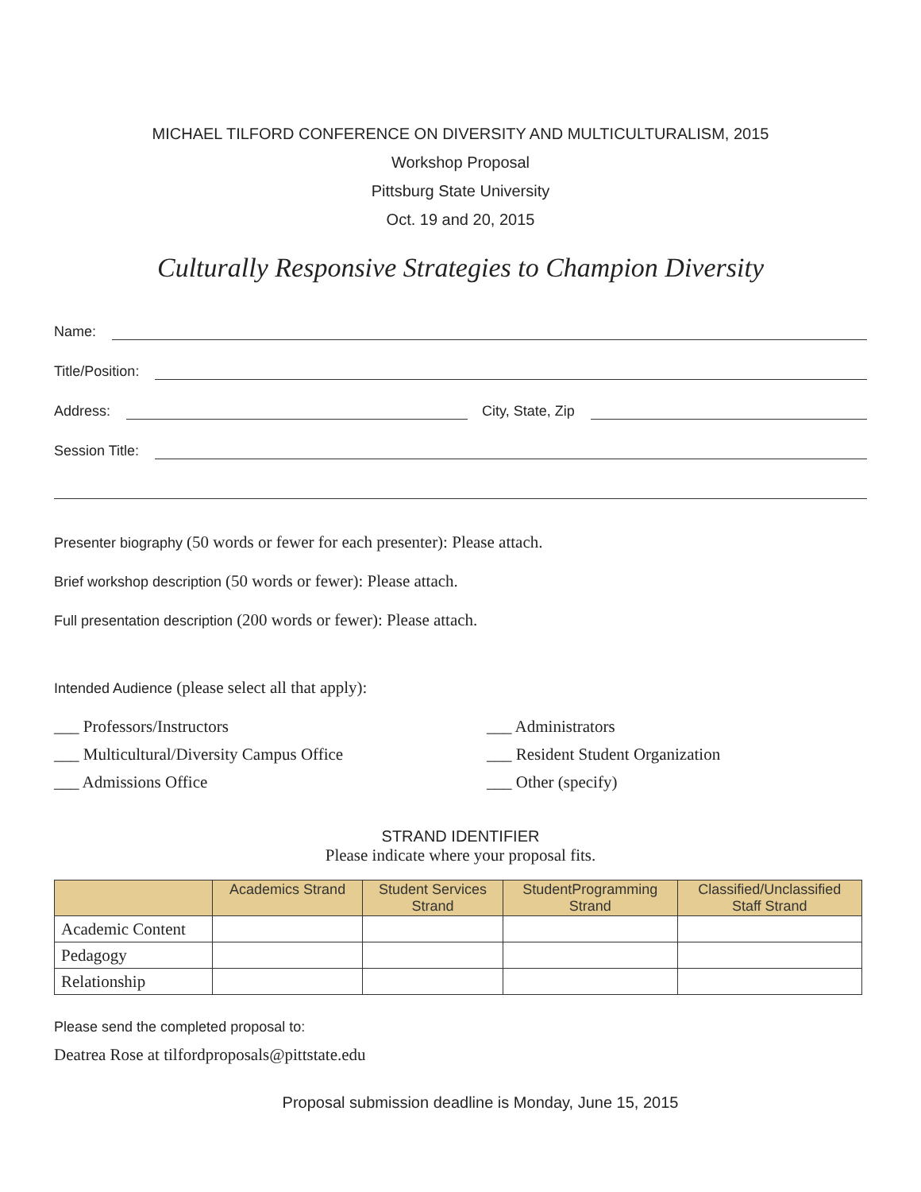MICHAEL TILFORD CONFERENCE ON DIVERSITY AND MULTICULTURALISM, 2015
Workshop Proposal
Pittsburg State University
Oct. 19 and 20, 2015
Culturally Responsive Strategies to Champion Diversity
Name:
Title/Position:
Address: City, State, Zip
Session Title:
Presenter biography (50 words or fewer for each presenter): Please attach.
Brief workshop description (50 words or fewer): Please attach.
Full presentation description (200 words or fewer): Please attach.
Intended Audience (please select all that apply):
___ Professors/Instructors
___ Administrators
___ Multicultural/Diversity Campus Office
___ Resident Student Organization
___ Admissions Office
___ Other (specify)
STRAND IDENTIFIER
Please indicate where your proposal fits.
| | Academics Strand | Student Services Strand | StudentProgramming Strand | Classified/Unclassified Staff Strand |
| --- | --- | --- | --- | --- |
| Academic Content | | | | |
| Pedagogy | | | | |
| Relationship | | | | |
Please send the completed proposal to:
Deatrea Rose at tilfordproposals@pittstate.edu
Proposal submission deadline is Monday, June 15, 2015